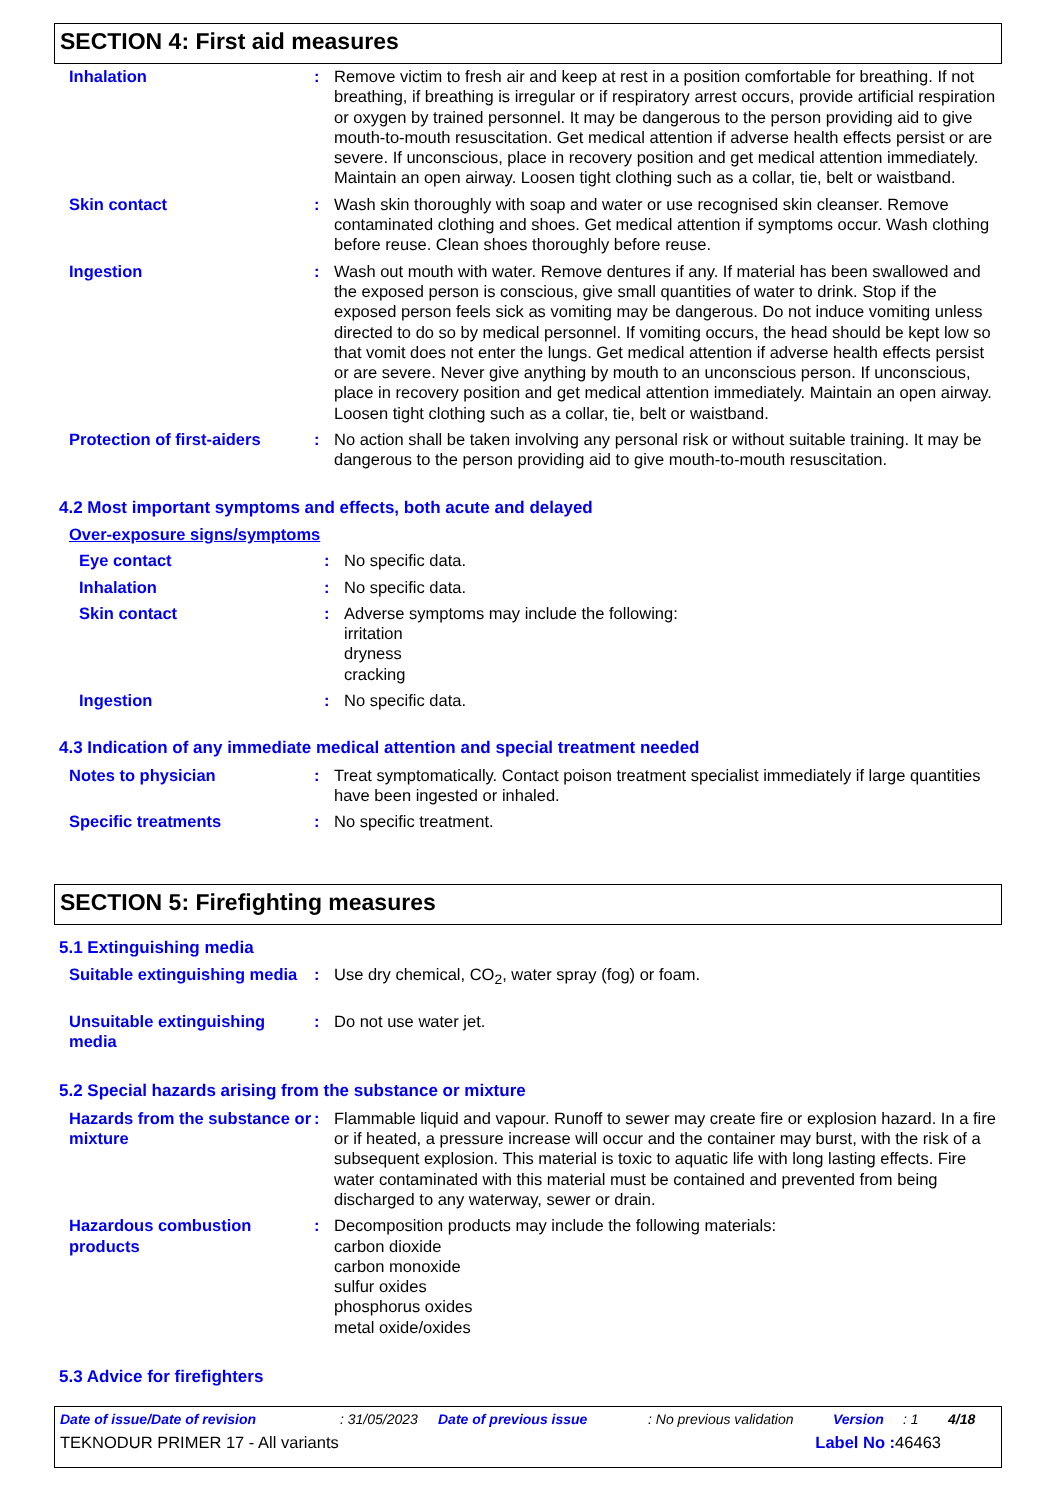SECTION 4: First aid measures
Inhalation : Remove victim to fresh air and keep at rest in a position comfortable for breathing. If not breathing, if breathing is irregular or if respiratory arrest occurs, provide artificial respiration or oxygen by trained personnel. It may be dangerous to the person providing aid to give mouth-to-mouth resuscitation. Get medical attention if adverse health effects persist or are severe. If unconscious, place in recovery position and get medical attention immediately. Maintain an open airway. Loosen tight clothing such as a collar, tie, belt or waistband.
Skin contact : Wash skin thoroughly with soap and water or use recognised skin cleanser. Remove contaminated clothing and shoes. Get medical attention if symptoms occur. Wash clothing before reuse. Clean shoes thoroughly before reuse.
Ingestion : Wash out mouth with water. Remove dentures if any. If material has been swallowed and the exposed person is conscious, give small quantities of water to drink. Stop if the exposed person feels sick as vomiting may be dangerous. Do not induce vomiting unless directed to do so by medical personnel. If vomiting occurs, the head should be kept low so that vomit does not enter the lungs. Get medical attention if adverse health effects persist or are severe. Never give anything by mouth to an unconscious person. If unconscious, place in recovery position and get medical attention immediately. Maintain an open airway. Loosen tight clothing such as a collar, tie, belt or waistband.
Protection of first-aiders
: No action shall be taken involving any personal risk or without suitable training. It may be dangerous to the person providing aid to give mouth-to-mouth resuscitation.
4.2 Most important symptoms and effects, both acute and delayed
Over-exposure signs/symptoms
Eye contact : No specific data.
Inhalation : No specific data.
Skin contact : Adverse symptoms may include the following:
irritation
dryness
cracking
Ingestion : No specific data.
4.3 Indication of any immediate medical attention and special treatment needed
Notes to physician : Treat symptomatically. Contact poison treatment specialist immediately if large quantities have been ingested or inhaled.
Specific treatments : No specific treatment.
SECTION 5: Firefighting measures
5.1 Extinguishing media
Suitable extinguishing media
: Use dry chemical, CO<sub>2</sub>, water spray (fog) or foam.
Unsuitable extinguishing media
: Do not use water jet.
5.2 Special hazards arising from the substance or mixture
Hazards from the substance or mixture
: Flammable liquid and vapour. Runoff to sewer may create fire or explosion hazard. In a fire or if heated, a pressure increase will occur and the container may burst, with the risk of a subsequent explosion. This material is toxic to aquatic life with long lasting effects. Fire water contaminated with this material must be contained and prevented from being discharged to any waterway, sewer or drain.
Hazardous combustion products
: Decomposition products may include the following materials:
carbon dioxide
carbon monoxide
sulfur oxides
phosphorus oxides
metal oxide/oxides
5.3 Advice for firefighters
Date of issue/Date of revision: 31/05/2023 Date of previous issue: No previous validation Version: 1 4/18
TEKNODUR PRIMER 17 - All variants Label No : 46463